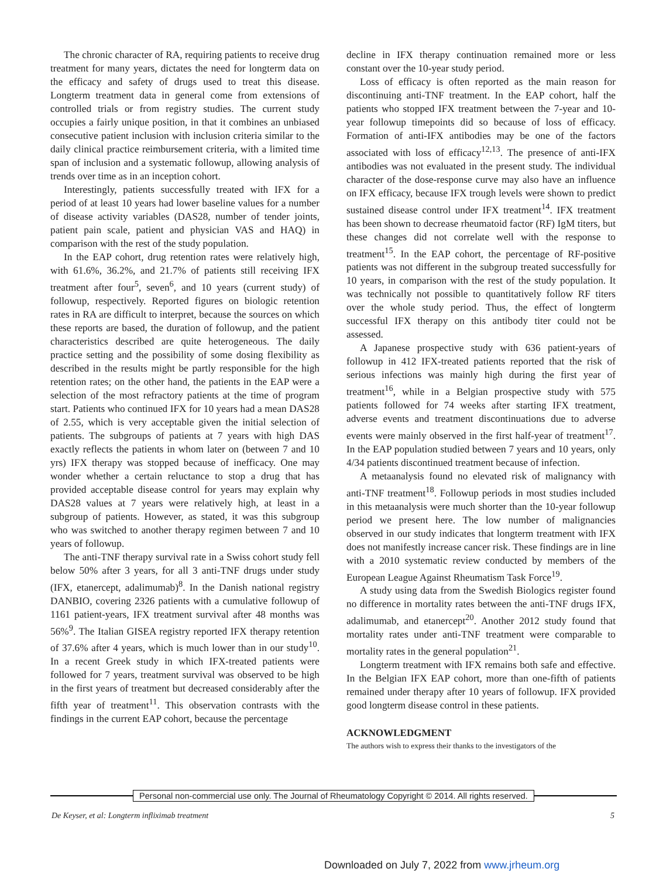The chronic character of RA, requiring patients to receive drug treatment for many years, dictates the need for longterm data on the efficacy and safety of drugs used to treat this disease. Longterm treatment data in general come from extensions of controlled trials or from registry studies. The current study occupies a fairly unique position, in that it combines an unbiased consecutive patient inclusion with inclusion criteria similar to the daily clinical practice reimbursement criteria, with a limited time span of inclusion and a systematic followup, allowing analysis of trends over time as in an inception cohort.
Interestingly, patients successfully treated with IFX for a period of at least 10 years had lower baseline values for a number of disease activity variables (DAS28, number of tender joints, patient pain scale, patient and physician VAS and HAQ) in comparison with the rest of the study population.
In the EAP cohort, drug retention rates were relatively high, with 61.6%, 36.2%, and 21.7% of patients still receiving IFX treatment after four<sup>5</sup>, seven<sup>6</sup>, and 10 years (current study) of followup, respectively. Reported figures on biologic retention rates in RA are difficult to interpret, because the sources on which these reports are based, the duration of followup, and the patient characteristics described are quite heterogeneous. The daily practice setting and the possibility of some dosing flexibility as described in the results might be partly responsible for the high retention rates; on the other hand, the patients in the EAP were a selection of the most refractory patients at the time of program start. Patients who continued IFX for 10 years had a mean DAS28 of 2.55, which is very acceptable given the initial selection of patients. The subgroups of patients at 7 years with high DAS exactly reflects the patients in whom later on (between 7 and 10 yrs) IFX therapy was stopped because of inefficacy. One may wonder whether a certain reluctance to stop a drug that has provided acceptable disease control for years may explain why DAS28 values at 7 years were relatively high, at least in a subgroup of patients. However, as stated, it was this subgroup who was switched to another therapy regimen between 7 and 10 years of followup.
The anti-TNF therapy survival rate in a Swiss cohort study fell below 50% after 3 years, for all 3 anti-TNF drugs under study (IFX, etanercept, adalimumab)<sup>8</sup>. In the Danish national registry DANBIO, covering 2326 patients with a cumulative followup of 1161 patient-years, IFX treatment survival after 48 months was 56%<sup>9</sup>. The Italian GISEA registry reported IFX therapy retention of 37.6% after 4 years, which is much lower than in our study<sup>10</sup>. In a recent Greek study in which IFX-treated patients were followed for 7 years, treatment survival was observed to be high in the first years of treatment but decreased considerably after the fifth year of treatment<sup>11</sup>. This observation contrasts with the findings in the current EAP cohort, because the percentage
decline in IFX therapy continuation remained more or less constant over the 10-year study period.
Loss of efficacy is often reported as the main reason for discontinuing anti-TNF treatment. In the EAP cohort, half the patients who stopped IFX treatment between the 7-year and 10-year followup timepoints did so because of loss of efficacy. Formation of anti-IFX antibodies may be one of the factors associated with loss of efficacy<sup>12,13</sup>. The presence of anti-IFX antibodies was not evaluated in the present study. The individual character of the dose-response curve may also have an influence on IFX efficacy, because IFX trough levels were shown to predict sustained disease control under IFX treatment<sup>14</sup>. IFX treatment has been shown to decrease rheumatoid factor (RF) IgM titers, but these changes did not correlate well with the response to treatment<sup>15</sup>. In the EAP cohort, the percentage of RF-positive patients was not different in the subgroup treated successfully for 10 years, in comparison with the rest of the study population. It was technically not possible to quantitatively follow RF titers over the whole study period. Thus, the effect of longterm successful IFX therapy on this antibody titer could not be assessed.
A Japanese prospective study with 636 patient-years of followup in 412 IFX-treated patients reported that the risk of serious infections was mainly high during the first year of treatment<sup>16</sup>, while in a Belgian prospective study with 575 patients followed for 74 weeks after starting IFX treatment, adverse events and treatment discontinuations due to adverse events were mainly observed in the first half-year of treatment<sup>17</sup>. In the EAP population studied between 7 years and 10 years, only 4/34 patients discontinued treatment because of infection.
A metaanalysis found no elevated risk of malignancy with anti-TNF treatment<sup>18</sup>. Followup periods in most studies included in this metaanalysis were much shorter than the 10-year followup period we present here. The low number of malignancies observed in our study indicates that longterm treatment with IFX does not manifestly increase cancer risk. These findings are in line with a 2010 systematic review conducted by members of the European League Against Rheumatism Task Force<sup>19</sup>.
A study using data from the Swedish Biologics register found no difference in mortality rates between the anti-TNF drugs IFX, adalimumab, and etanercept<sup>20</sup>. Another 2012 study found that mortality rates under anti-TNF treatment were comparable to mortality rates in the general population<sup>21</sup>.
Longterm treatment with IFX remains both safe and effective. In the Belgian IFX EAP cohort, more than one-fifth of patients remained under therapy after 10 years of followup. IFX provided good longterm disease control in these patients.
ACKNOWLEDGMENT
The authors wish to express their thanks to the investigators of the
Personal non-commercial use only. The Journal of Rheumatology Copyright © 2014. All rights reserved.
De Keyser, et al: Longterm infliximab treatment 5
Downloaded on July 7, 2022 from www.jrheum.org